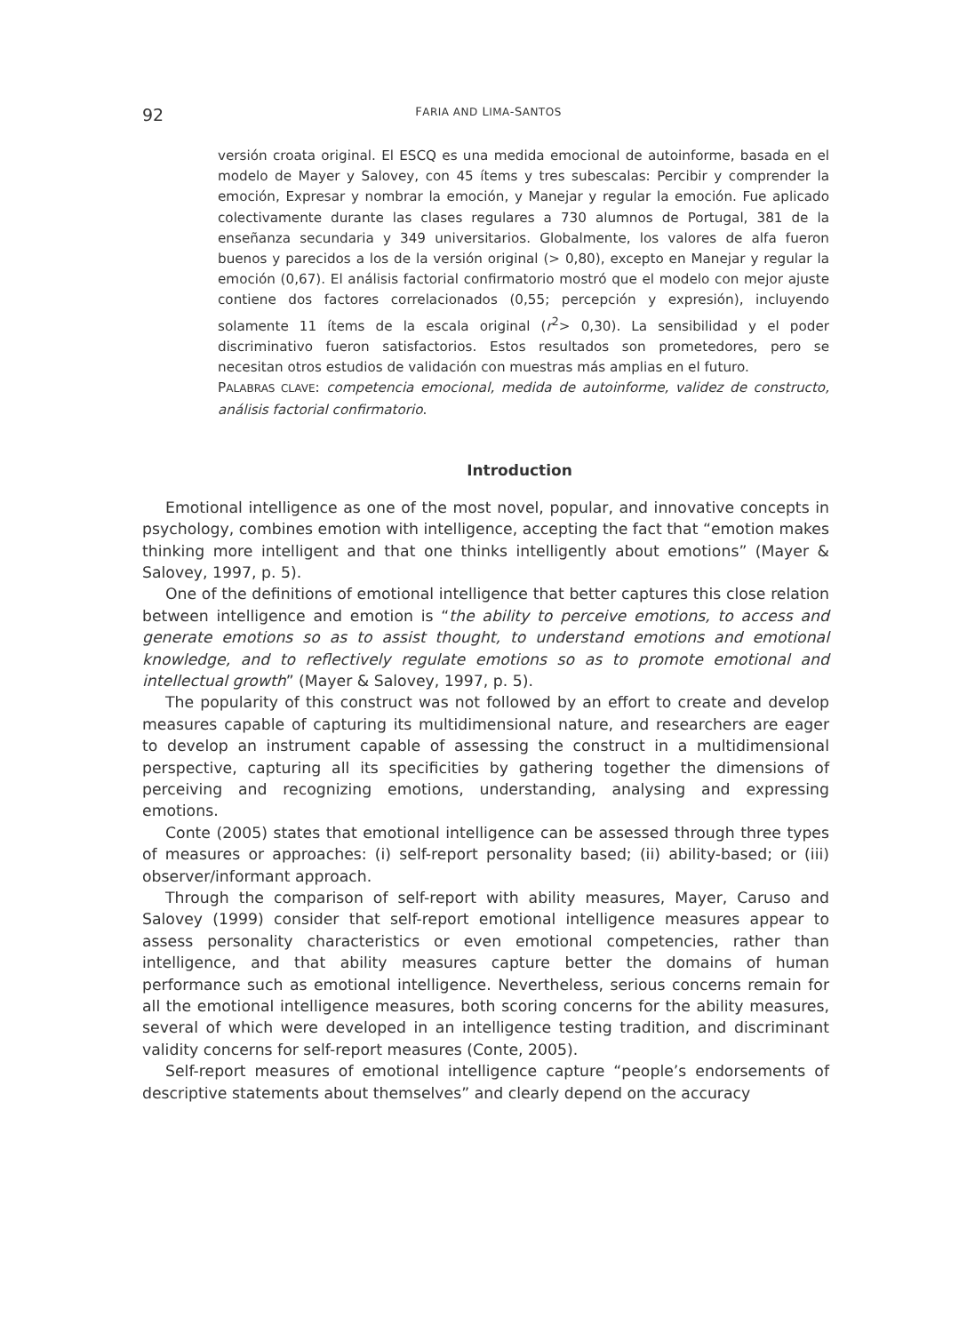92
FARIA AND LIMA-SANTOS
versión croata original. El ESCQ es una medida emocional de autoinforme, basada en el modelo de Mayer y Salovey, con 45 ítems y tres subescalas: Percibir y comprender la emoción, Expresar y nombrar la emoción, y Manejar y regular la emoción. Fue aplicado colectivamente durante las clases regulares a 730 alumnos de Portugal, 381 de la enseñanza secundaria y 349 universitarios. Globalmente, los valores de alfa fueron buenos y parecidos a los de la versión original (> 0,80), excepto en Manejar y regular la emoción (0,67). El análisis factorial confirmatorio mostró que el modelo con mejor ajuste contiene dos factores correlacionados (0,55; percepción y expresión), incluyendo solamente 11 ítems de la escala original (r<sup>2</sup>> 0,30). La sensibilidad y el poder discriminativo fueron satisfactorios. Estos resultados son prometedores, pero se necesitan otros estudios de validación con muestras más amplias en el futuro.
PALABRAS CLAVE: competencia emocional, medida de autoinforme, validez de constructo, análisis factorial confirmatorio.
Introduction
Emotional intelligence as one of the most novel, popular, and innovative concepts in psychology, combines emotion with intelligence, accepting the fact that “emotion makes thinking more intelligent and that one thinks intelligently about emotions” (Mayer & Salovey, 1997, p. 5).
One of the definitions of emotional intelligence that better captures this close relation between intelligence and emotion is “the ability to perceive emotions, to access and generate emotions so as to assist thought, to understand emotions and emotional knowledge, and to reflectively regulate emotions so as to promote emotional and intellectual growth” (Mayer & Salovey, 1997, p. 5).
The popularity of this construct was not followed by an effort to create and develop measures capable of capturing its multidimensional nature, and researchers are eager to develop an instrument capable of assessing the construct in a multidimensional perspective, capturing all its specificities by gathering together the dimensions of perceiving and recognizing emotions, understanding, analysing and expressing emotions.
Conte (2005) states that emotional intelligence can be assessed through three types of measures or approaches: (i) self-report personality based; (ii) ability-based; or (iii) observer/informant approach.
Through the comparison of self-report with ability measures, Mayer, Caruso and Salovey (1999) consider that self-report emotional intelligence measures appear to assess personality characteristics or even emotional competencies, rather than intelligence, and that ability measures capture better the domains of human performance such as emotional intelligence. Nevertheless, serious concerns remain for all the emotional intelligence measures, both scoring concerns for the ability measures, several of which were developed in an intelligence testing tradition, and discriminant validity concerns for self-report measures (Conte, 2005).
Self-report measures of emotional intelligence capture “people’s endorsements of descriptive statements about themselves” and clearly depend on the accuracy